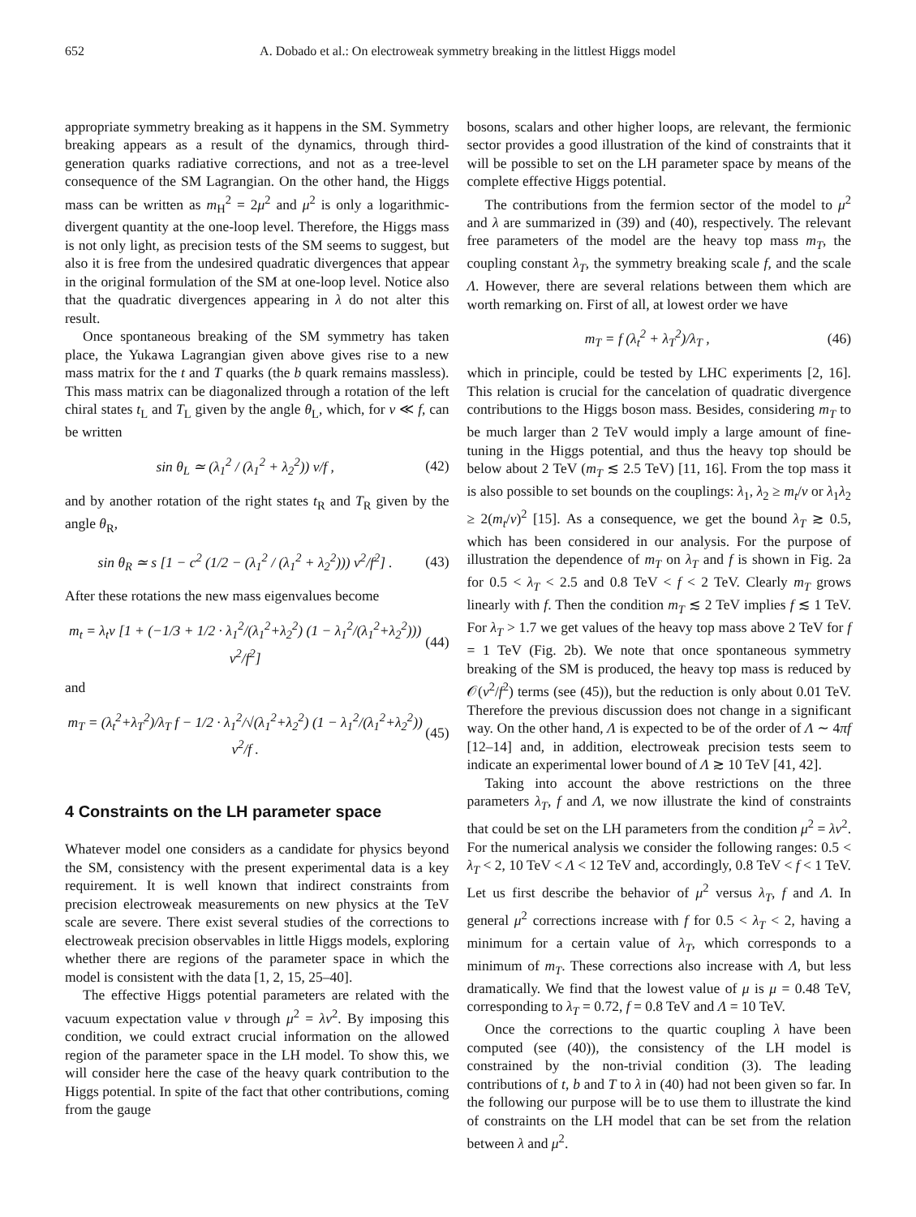652 A. Dobado et al.: On electroweak symmetry breaking in the littlest Higgs model
appropriate symmetry breaking as it happens in the SM. Symmetry breaking appears as a result of the dynamics, through third-generation quarks radiative corrections, and not as a tree-level consequence of the SM Lagrangian. On the other hand, the Higgs mass can be written as m<sub>H</sub><sup>2</sup> = 2μ<sup>2</sup> and μ<sup>2</sup> is only a logarithmic-divergent quantity at the one-loop level. Therefore, the Higgs mass is not only light, as precision tests of the SM seems to suggest, but also it is free from the undesired quadratic divergences that appear in the original formulation of the SM at one-loop level. Notice also that the quadratic divergences appearing in λ do not alter this result.
Once spontaneous breaking of the SM symmetry has taken place, the Yukawa Lagrangian given above gives rise to a new mass matrix for the t and T quarks (the b quark remains massless). This mass matrix can be diagonalized through a rotation of the left chiral states t<sub>L</sub> and T<sub>L</sub> given by the angle θ<sub>L</sub>, which, for v ≪ f, can be written
sin θ<sub>L</sub> ≃ (λ<sub>1</sub><sup>2</sup> / (λ<sub>1</sub><sup>2</sup> + λ<sub>2</sub><sup>2</sup>)) v/f , (42)
and by another rotation of the right states t<sub>R</sub> and T<sub>R</sub> given by the angle θ<sub>R</sub>,
sin θ<sub>R</sub> ≃ s [1 − c<sup>2</sup> (1/2 − (λ<sub>1</sub><sup>2</sup> / (λ<sub>1</sub><sup>2</sup> + λ<sub>2</sub><sup>2</sup>))) v<sup>2</sup>/f<sup>2</sup>] . (43)
After these rotations the new mass eigenvalues become
m<sub>t</sub> = λ<sub>t</sub>v [1 + (−1/3 + 1/2 · λ<sub>1</sub><sup>2</sup>/(λ<sub>1</sub><sup>2</sup>+λ<sub>2</sub><sup>2</sup>) (1 − λ<sub>1</sub><sup>2</sup>/(λ<sub>1</sub><sup>2</sup>+λ<sub>2</sub><sup>2</sup>))) v<sup>2</sup>/f<sup>2</sup>] (44)
and
m<sub>T</sub> = (λ<sub>t</sub><sup>2</sup>+λ<sub>T</sub><sup>2</sup>)/λ<sub>T</sub> f − 1/2 · λ<sub>1</sub><sup>2</sup>/√(λ<sub>1</sub><sup>2</sup>+λ<sub>2</sub><sup>2</sup>) (1 − λ<sub>1</sub><sup>2</sup>/(λ<sub>1</sub><sup>2</sup>+λ<sub>2</sub><sup>2</sup>)) v<sup>2</sup>/f . (45)
4 Constraints on the LH parameter space
Whatever model one considers as a candidate for physics beyond the SM, consistency with the present experimental data is a key requirement. It is well known that indirect constraints from precision electroweak measurements on new physics at the TeV scale are severe. There exist several studies of the corrections to electroweak precision observables in little Higgs models, exploring whether there are regions of the parameter space in which the model is consistent with the data [1, 2, 15, 25–40].
The effective Higgs potential parameters are related with the vacuum expectation value v through μ<sup>2</sup> = λv<sup>2</sup>. By imposing this condition, we could extract crucial information on the allowed region of the parameter space in the LH model. To show this, we will consider here the case of the heavy quark contribution to the Higgs potential. In spite of the fact that other contributions, coming from the gauge
bosons, scalars and other higher loops, are relevant, the fermionic sector provides a good illustration of the kind of constraints that it will be possible to set on the LH parameter space by means of the complete effective Higgs potential.
The contributions from the fermion sector of the model to μ<sup>2</sup> and λ are summarized in (39) and (40), respectively. The relevant free parameters of the model are the heavy top mass m<sub>T</sub>, the coupling constant λ<sub>T</sub>, the symmetry breaking scale f, and the scale Λ. However, there are several relations between them which are worth remarking on. First of all, at lowest order we have
m<sub>T</sub> = f (λ<sub>t</sub><sup>2</sup> + λ<sub>T</sub><sup>2</sup>)/λ<sub>T</sub> , (46)
which in principle, could be tested by LHC experiments [2, 16]. This relation is crucial for the cancelation of quadratic divergence contributions to the Higgs boson mass. Besides, considering m<sub>T</sub> to be much larger than 2 TeV would imply a large amount of fine-tuning in the Higgs potential, and thus the heavy top should be below about 2 TeV (m<sub>T</sub> ≲ 2.5 TeV) [11, 16]. From the top mass it is also possible to set bounds on the couplings: λ<sub>1</sub>, λ<sub>2</sub> ≥ m<sub>t</sub>/v or λ<sub>1</sub>λ<sub>2</sub> ≥ 2(m<sub>t</sub>/v)<sup>2</sup> [15]. As a consequence, we get the bound λ<sub>T</sub> ≳ 0.5, which has been considered in our analysis. For the purpose of illustration the dependence of m<sub>T</sub> on λ<sub>T</sub> and f is shown in Fig. 2a for 0.5 < λ<sub>T</sub> < 2.5 and 0.8 TeV < f < 2 TeV. Clearly m<sub>T</sub> grows linearly with f. Then the condition m<sub>T</sub> ≲ 2 TeV implies f ≲ 1 TeV. For λ<sub>T</sub> > 1.7 we get values of the heavy top mass above 2 TeV for f = 1 TeV (Fig. 2b). We note that once spontaneous symmetry breaking of the SM is produced, the heavy top mass is reduced by 𝒪(v<sup>2</sup>/f<sup>2</sup>) terms (see (45)), but the reduction is only about 0.01 TeV. Therefore the previous discussion does not change in a significant way. On the other hand, Λ is expected to be of the order of Λ ∼ 4πf [12–14] and, in addition, electroweak precision tests seem to indicate an experimental lower bound of Λ ≳ 10 TeV [41, 42].
Taking into account the above restrictions on the three parameters λ<sub>T</sub>, f and Λ, we now illustrate the kind of constraints that could be set on the LH parameters from the condition μ<sup>2</sup> = λv<sup>2</sup>. For the numerical analysis we consider the following ranges: 0.5 < λ<sub>T</sub> < 2, 10 TeV < Λ < 12 TeV and, accordingly, 0.8 TeV < f < 1 TeV. Let us first describe the behavior of μ<sup>2</sup> versus λ<sub>T</sub>, f and Λ. In general μ<sup>2</sup> corrections increase with f for 0.5 < λ<sub>T</sub> < 2, having a minimum for a certain value of λ<sub>T</sub>, which corresponds to a minimum of m<sub>T</sub>. These corrections also increase with Λ, but less dramatically. We find that the lowest value of μ is μ = 0.48 TeV, corresponding to λ<sub>T</sub> = 0.72, f = 0.8 TeV and Λ = 10 TeV.
Once the corrections to the quartic coupling λ have been computed (see (40)), the consistency of the LH model is constrained by the non-trivial condition (3). The leading contributions of t, b and T to λ in (40) had not been given so far. In the following our purpose will be to use them to illustrate the kind of constraints on the LH model that can be set from the relation between λ and μ<sup>2</sup>.